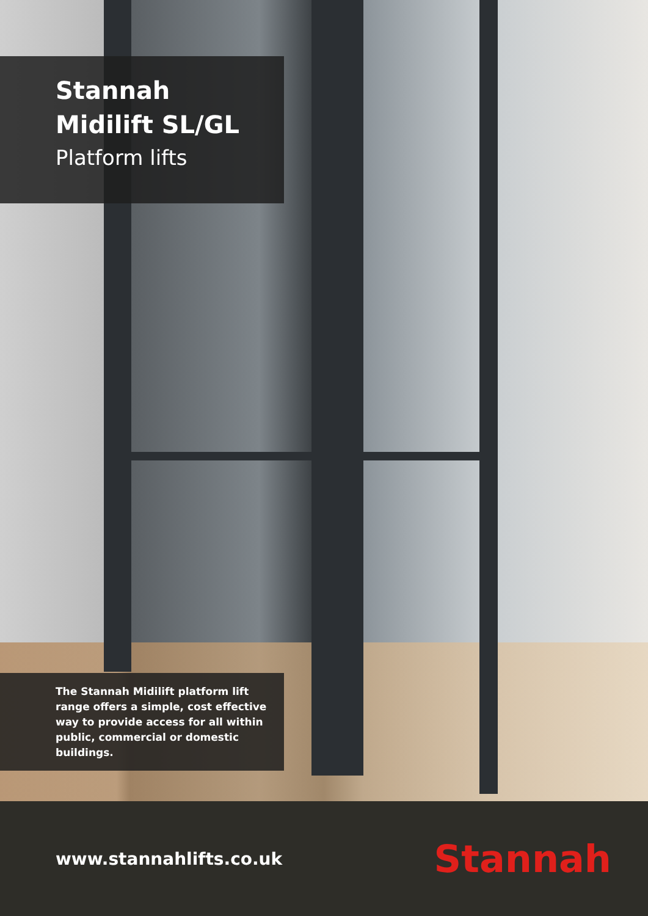Stannah
Midilift SL/GL
Platform lifts
The Stannah Midilift platform lift range offers a simple, cost effective way to provide access for all within public, commercial or domestic buildings.
www.stannahlifts.co.uk
Stannah